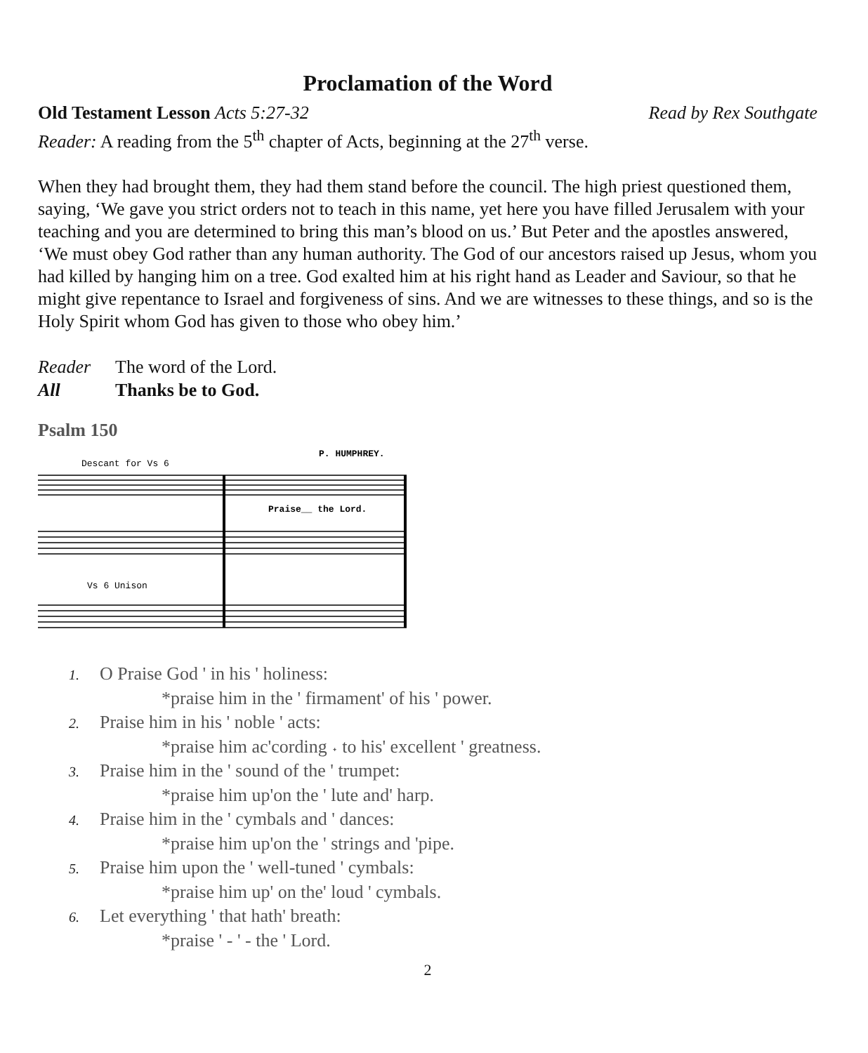Proclamation of the Word
Old Testament Lesson Acts 5:27-32 Read by Rex Southgate
Reader: A reading from the 5<sup>th</sup> chapter of Acts, beginning at the 27<sup>th</sup> verse.
When they had brought them, they had them stand before the council. The high priest questioned them, saying, ‘We gave you strict orders not to teach in this name, yet here you have filled Jerusalem with your teaching and you are determined to bring this man’s blood on us.’ But Peter and the apostles answered, ‘We must obey God rather than any human authority. The God of our ancestors raised up Jesus, whom you had killed by hanging him on a tree. God exalted him at his right hand as Leader and Saviour, so that he might give repentance to Israel and forgiveness of sins. And we are witnesses to these things, and so is the Holy Spirit whom God has given to those who obey him.’
Reader The word of the Lord.
All Thanks be to God.
Psalm 150
P. HUMPHREY.
Descant for Vs 6
Praise__ the Lord.
Vs 6 Unison
1. O Praise God ' in his ' holiness:
*praise him in the ' firmament' of his ' power.
2. Praise him in his ' noble ' acts:
*praise him ac'cording ˖ to his' excellent ' greatness.
3. Praise him in the ' sound of the ' trumpet:
*praise him up'on the ' lute and' harp.
4. Praise him in the ' cymbals and ' dances:
*praise him up'on the ' strings and 'pipe.
5. Praise him upon the ' well-tuned ' cymbals:
*praise him up' on the' loud ' cymbals.
6. Let everything ' that hath' breath:
*praise ' - ' - the ' Lord.
2